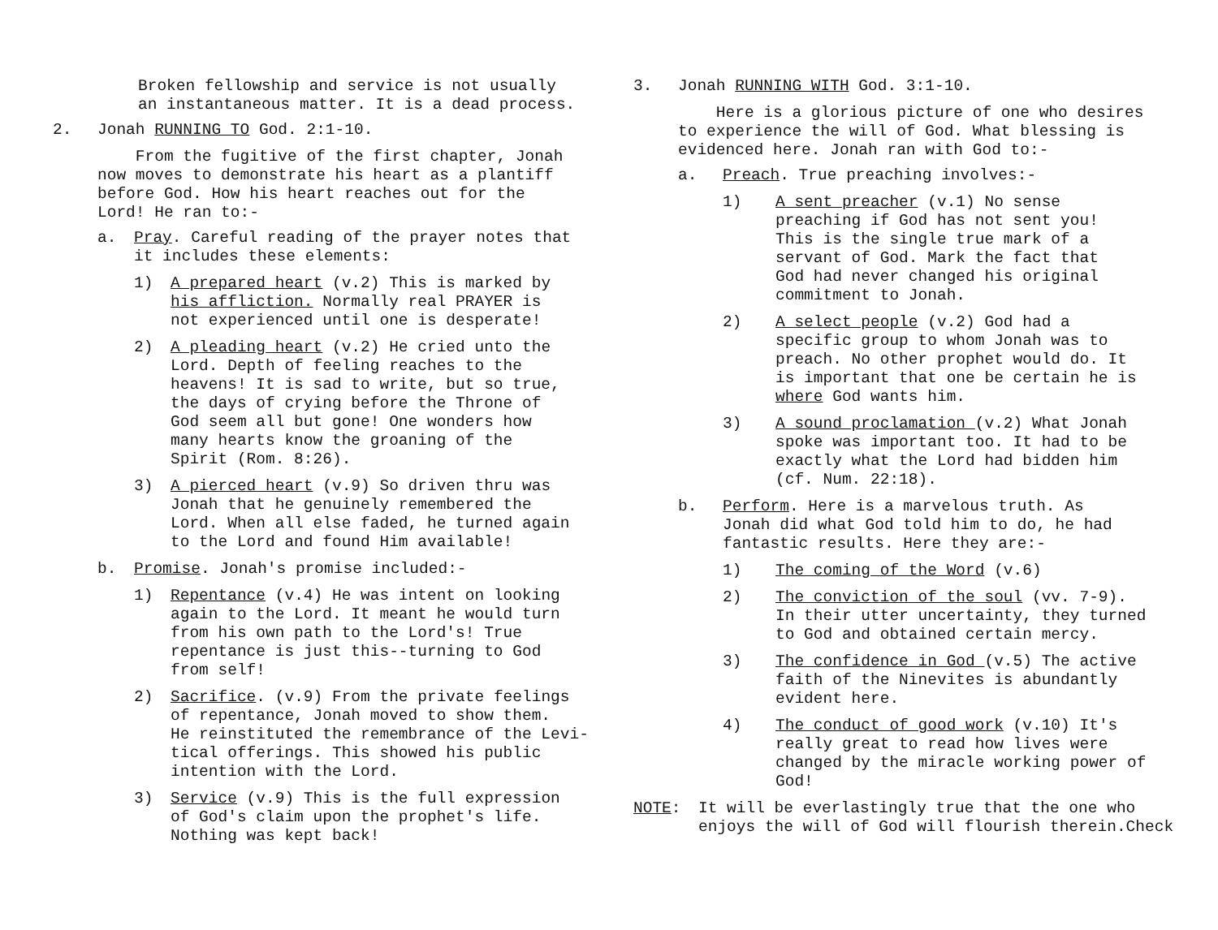Broken fellowship and service is not usually
an instantaneous matter. It is a dead process.
2. Jonah RUNNING TO God. 2:1-10.
From the fugitive of the first chapter, Jonah
now moves to demonstrate his heart as a plantiff
before God. How his heart reaches out for the
Lord! He ran to:-
a. Pray. Careful reading of the prayer notes that
it includes these elements:
1) A prepared heart (v.2) This is marked by
his affliction. Normally real PRAYER is
not experienced until one is desperate!
2) A pleading heart (v.2) He cried unto the
Lord. Depth of feeling reaches to the
heavens! It is sad to write, but so true,
the days of crying before the Throne of
God seem all but gone! One wonders how
many hearts know the groaning of the
Spirit (Rom. 8:26).
3) A pierced heart (v.9) So driven thru was
Jonah that he genuinely remembered the
Lord. When all else faded, he turned again
to the Lord and found Him available!
b. Promise. Jonah's promise included:-
1) Repentance (v.4) He was intent on looking
again to the Lord. It meant he would turn
from his own path to the Lord's! True
repentance is just this--turning to God
from self!
2) Sacrifice. (v.9) From the private feelings
of repentance, Jonah moved to show them.
He reinstituted the remembrance of the Levi-
tical offerings. This showed his public
intention with the Lord.
3) Service (v.9) This is the full expression
of God's claim upon the prophet's life.
Nothing was kept back!
3. Jonah RUNNING WITH God. 3:1-10.
Here is a glorious picture of one who desires
to experience the will of God. What blessing is
evidenced here. Jonah ran with God to:-
a. Preach. True preaching involves:-
1) A sent preacher (v.1) No sense
preaching if God has not sent you!
This is the single true mark of a
servant of God. Mark the fact that
God had never changed his original
commitment to Jonah.
2) A select people (v.2) God had a
specific group to whom Jonah was to
preach. No other prophet would do. It
is important that one be certain he is
where God wants him.
3) A sound proclamation (v.2) What Jonah
spoke was important too. It had to be
exactly what the Lord had bidden him
(cf. Num. 22:18).
b. Perform. Here is a marvelous truth. As
Jonah did what God told him to do, he had
fantastic results. Here they are:-
1) The coming of the Word (v.6)
2) The conviction of the soul (vv. 7-9).
In their utter uncertainty, they turned
to God and obtained certain mercy.
3) The confidence in God (v.5) The active
faith of the Ninevites is abundantly
evident here.
4) The conduct of good work (v.10) It's
really great to read how lives were
changed by the miracle working power of
God!
NOTE: It will be everlastingly true that the one who
enjoys the will of God will flourish therein.Check